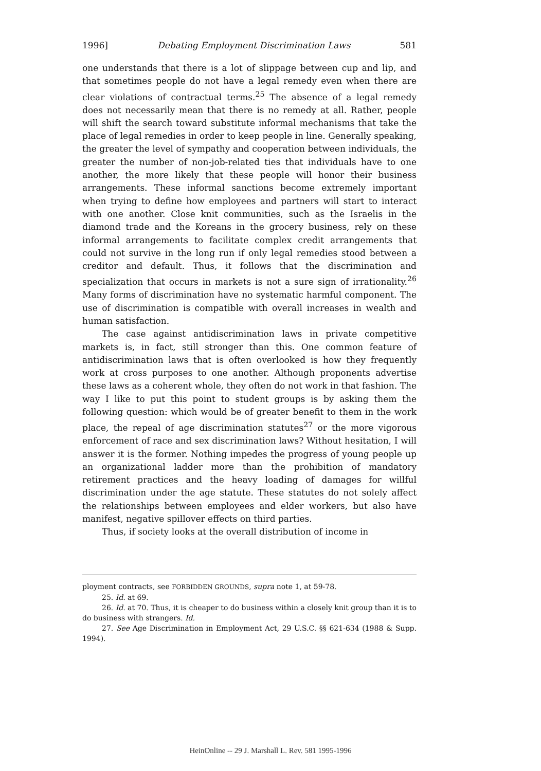1996] Debating Employment Discrimination Laws 581
one understands that there is a lot of slippage between cup and lip, and that sometimes people do not have a legal remedy even when there are clear violations of contractual terms.<sup>25</sup> The absence of a legal remedy does not necessarily mean that there is no remedy at all. Rather, people will shift the search toward substitute informal mechanisms that take the place of legal remedies in order to keep people in line. Generally speaking, the greater the level of sympathy and cooperation between individuals, the greater the number of non-job-related ties that individuals have to one another, the more likely that these people will honor their business arrangements. These informal sanctions become extremely important when trying to define how employees and partners will start to interact with one another. Close knit communities, such as the Israelis in the diamond trade and the Koreans in the grocery business, rely on these informal arrangements to facilitate complex credit arrangements that could not survive in the long run if only legal remedies stood between a creditor and default. Thus, it follows that the discrimination and specialization that occurs in markets is not a sure sign of irrationality.<sup>26</sup> Many forms of discrimination have no systematic harmful component. The use of discrimination is compatible with overall increases in wealth and human satisfaction.
The case against antidiscrimination laws in private competitive markets is, in fact, still stronger than this. One common feature of antidiscrimination laws that is often overlooked is how they frequently work at cross purposes to one another. Although proponents advertise these laws as a coherent whole, they often do not work in that fashion. The way I like to put this point to student groups is by asking them the following question: which would be of greater benefit to them in the work place, the repeal of age discrimination statutes<sup>27</sup> or the more vigorous enforcement of race and sex discrimination laws? Without hesitation, I will answer it is the former. Nothing impedes the progress of young people up an organizational ladder more than the prohibition of mandatory retirement practices and the heavy loading of damages for willful discrimination under the age statute. These statutes do not solely affect the relationships between employees and elder workers, but also have manifest, negative spillover effects on third parties.
Thus, if society looks at the overall distribution of income in
ployment contracts, see FORBIDDEN GROUNDS, supra note 1, at 59-78.
25. Id. at 69.
26. Id. at 70. Thus, it is cheaper to do business within a closely knit group than it is to do business with strangers. Id.
27. See Age Discrimination in Employment Act, 29 U.S.C. §§ 621-634 (1988 & Supp. 1994).
HeinOnline -- 29 J. Marshall L. Rev. 581 1995-1996